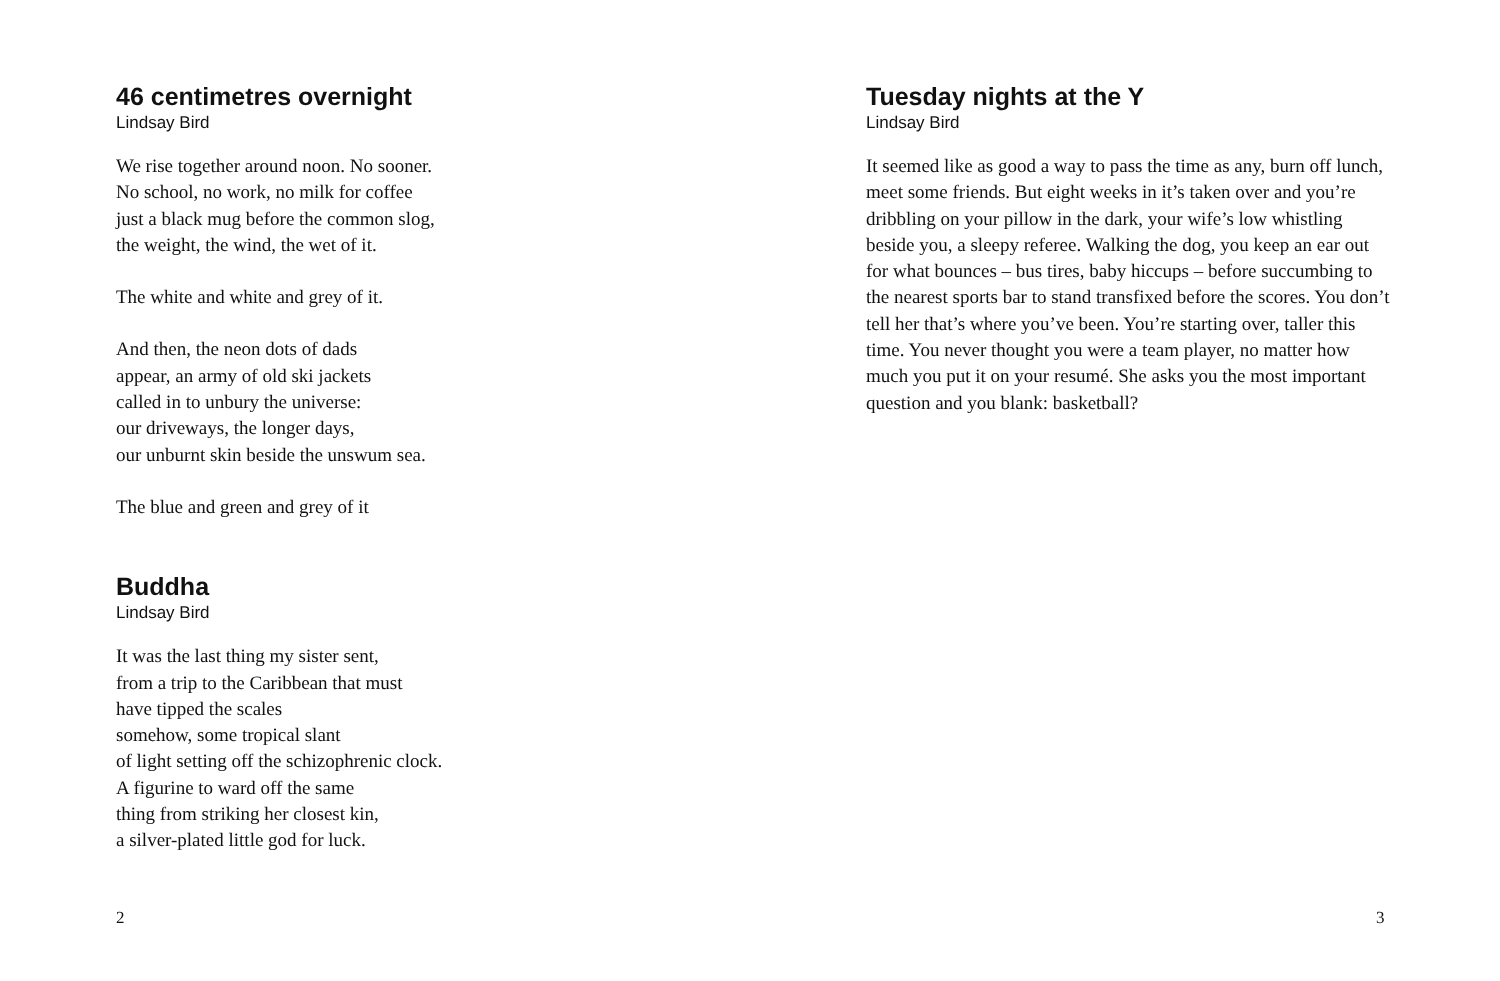46 centimetres overnight
Lindsay Bird
We rise together around noon. No sooner.
No school, no work, no milk for coffee
just a black mug before the common slog,
the weight, the wind, the wet of it.
The white and white and grey of it.
And then, the neon dots of dads
appear, an army of old ski jackets
called in to unbury the universe:
our driveways, the longer days,
our unburnt skin beside the unswum sea.
The blue and green and grey of it
Buddha
Lindsay Bird
It was the last thing my sister sent,
from a trip to the Caribbean that must
have tipped the scales
somehow, some tropical slant
of light setting off the schizophrenic clock.
A figurine to ward off the same
thing from striking her closest kin,
a silver-plated little god for luck.
2
Tuesday nights at the Y
Lindsay Bird
It seemed like as good a way to pass the time as any, burn off lunch, meet some friends. But eight weeks in it’s taken over and you’re dribbling on your pillow in the dark, your wife’s low whistling beside you, a sleepy referee. Walking the dog, you keep an ear out for what bounces – bus tires, baby hiccups – before succumbing to the nearest sports bar to stand trans­fixed before the scores. You don’t tell her that’s where you’ve been. You’re starting over, taller this time. You never thought you were a team player, no matter how much you put it on your resumé. She asks you the most important question and you blank: basketball?
3